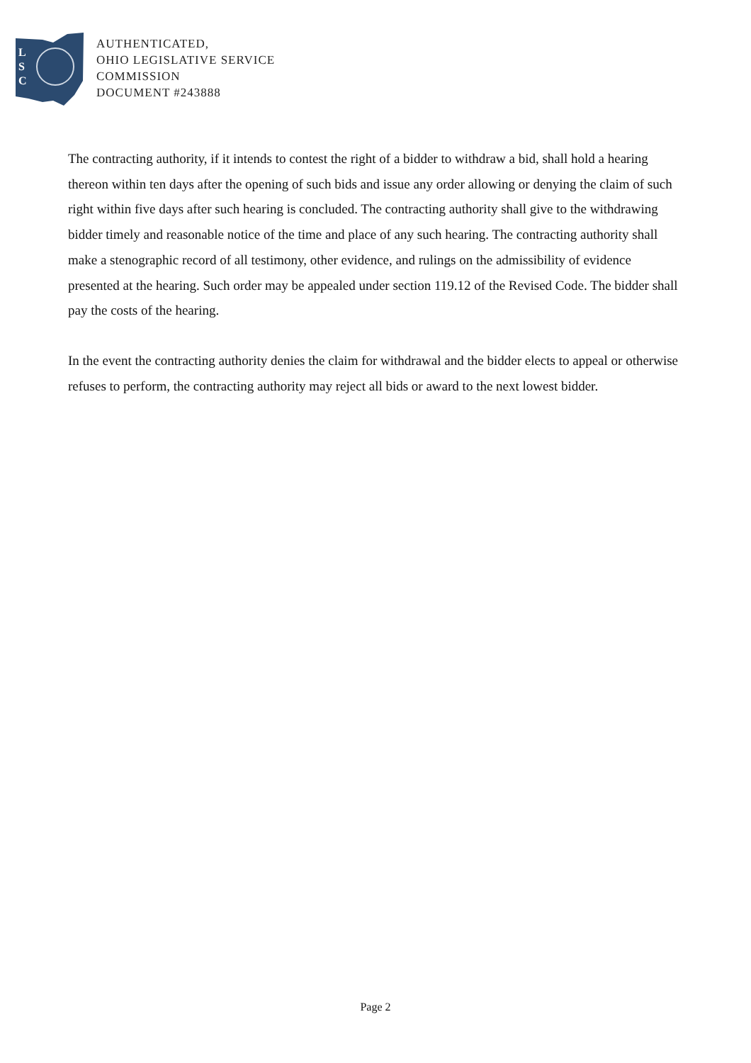L
S
C
AUTHENTICATED,
OHIO LEGISLATIVE SERVICE
COMMISSION
DOCUMENT #243888
The contracting authority, if it intends to contest the right of a bidder to withdraw a bid, shall hold a hearing thereon within ten days after the opening of such bids and issue any order allowing or denying the claim of such right within five days after such hearing is concluded. The contracting authority shall give to the withdrawing bidder timely and reasonable notice of the time and place of any such hearing. The contracting authority shall make a stenographic record of all testimony, other evidence, and rulings on the admissibility of evidence presented at the hearing. Such order may be appealed under section 119.12 of the Revised Code. The bidder shall pay the costs of the hearing.
In the event the contracting authority denies the claim for withdrawal and the bidder elects to appeal or otherwise refuses to perform, the contracting authority may reject all bids or award to the next lowest bidder.
Page 2